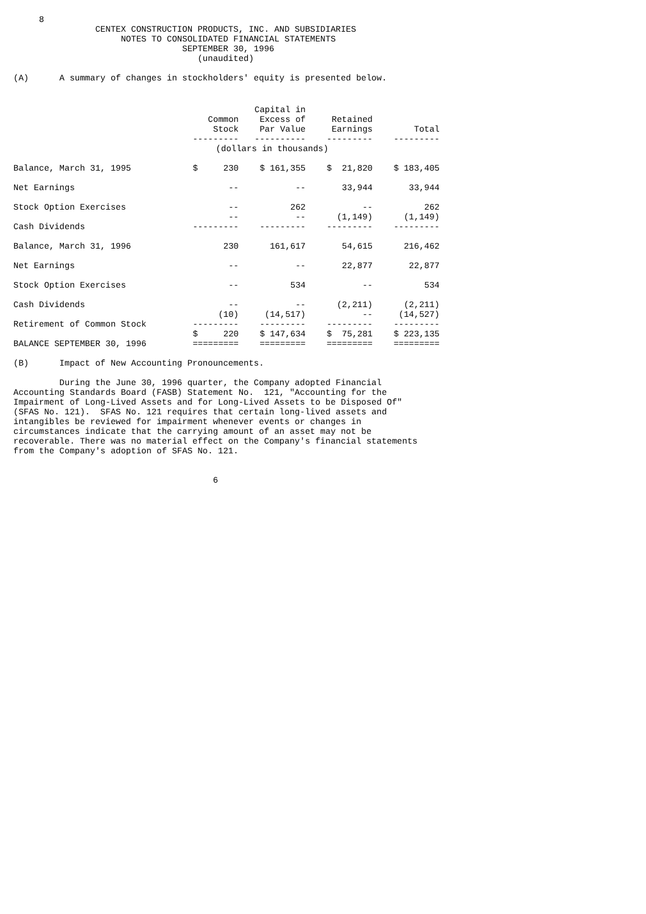8
                CENTEX CONSTRUCTION PRODUCTS, INC. AND SUBSIDIARIES
                     NOTES TO CONSOLIDATED FINANCIAL STATEMENTS
                                 SEPTEMBER 30, 1996
                                    (unaudited)

(A)      A summary of changes in stockholders' equity is presented below.
| | Common Stock --------- | Capital in Excess of Par Value ---------- | Retained Earnings --------- | Total --------- |
| | (dollars in thousands) | | | |
| Balance, March 31, 1995 | $ 230 | $ 161,355 | $ 21,820 | $ 183,405 |
| Net Earnings | -- | -- | 33,944 | 33,944 |
| Stock Option Exercises | -- | 262 | -- | 262 |
| Cash Dividends | -- --------- | -- --------- | (1,149) --------- | (1,149) --------- |
| Balance, March 31, 1996 | 230 | 161,617 | 54,615 | 216,462 |
| Net Earnings | -- | -- | 22,877 | 22,877 |
| Stock Option Exercises | -- | 534 | -- | 534 |
| Cash Dividends | -- | -- | (2,211) | (2,211) |
| Retirement of Common Stock | (10) --------- | (14,517) --------- | -- --------- | (14,527) --------- |
| BALANCE SEPTEMBER 30, 1996 | $ 220 ========= | $ 147,634 ========= | $ 75,281 ========= | $ 223,135 ========= |
(B)      Impact of New Accounting Pronouncements.

         During the June 30, 1996 quarter, the Company adopted Financial
Accounting Standards Board (FASB) Statement No.  121, "Accounting for the
Impairment of Long-Lived Assets and for Long-Lived Assets to be Disposed Of"
(SFAS No. 121).  SFAS No. 121 requires that certain long-lived assets and
intangibles be reviewed for impairment whenever events or changes in
circumstances indicate that the carrying amount of an asset may not be
recoverable. There was no material effect on the Company's financial statements
from the Company's adoption of SFAS No. 121.


                                       6